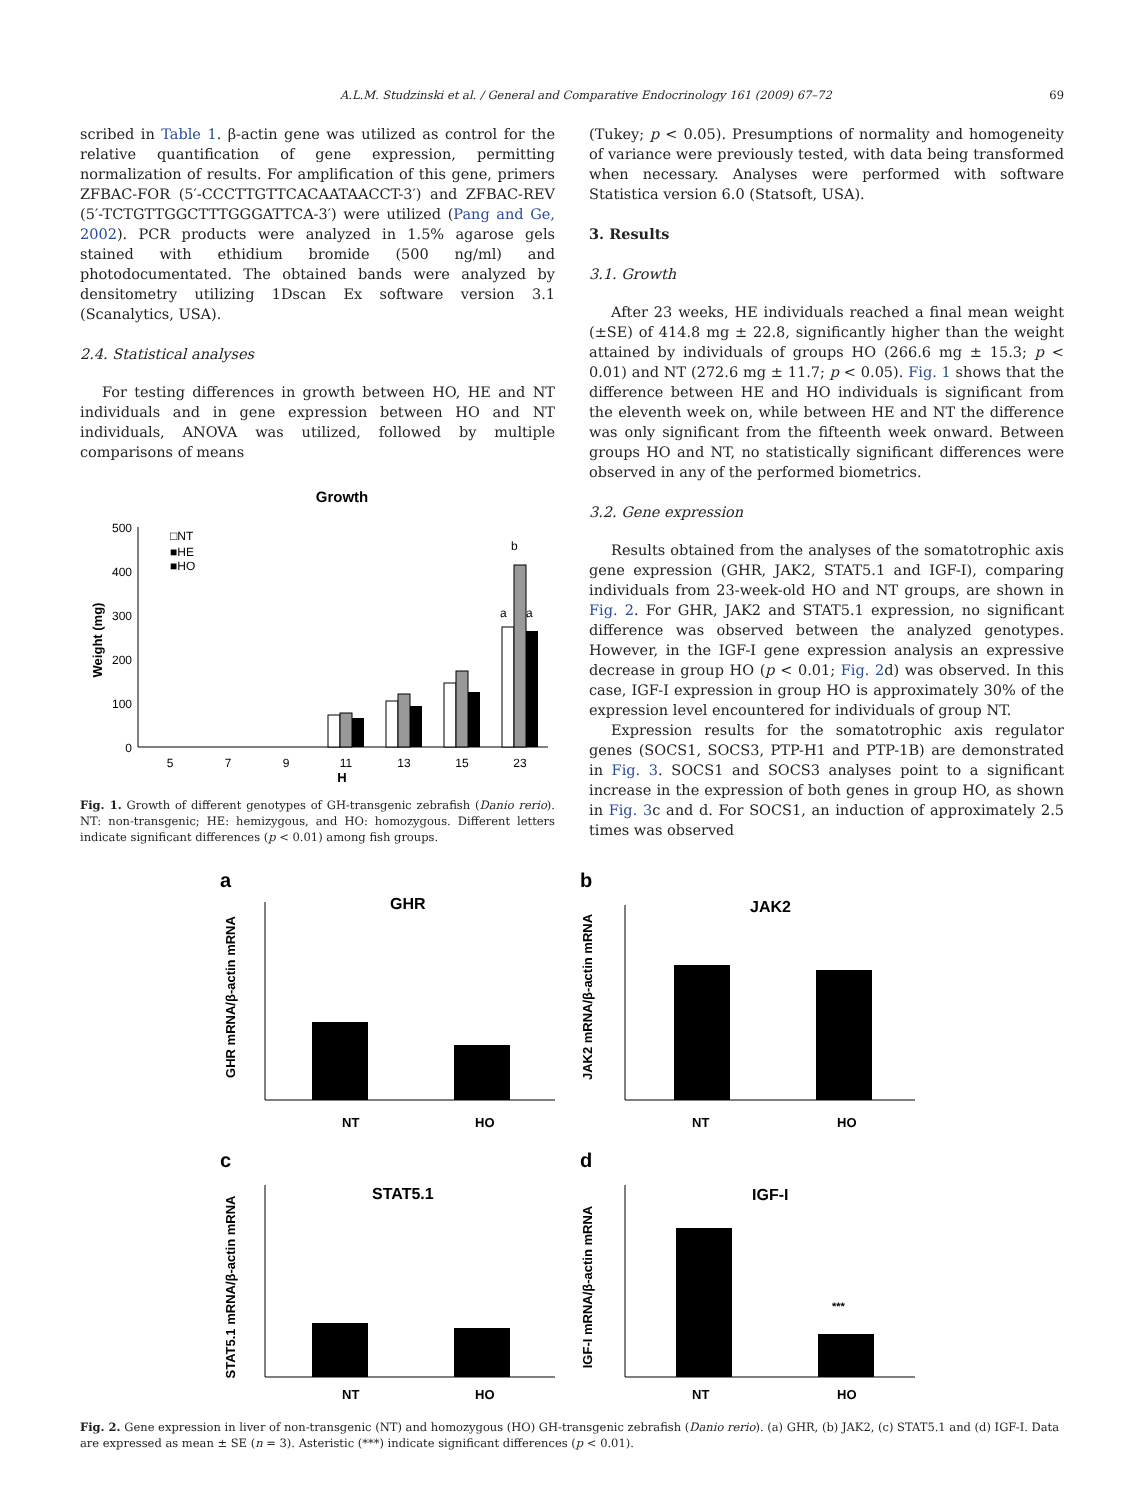A.L.M. Studzinski et al. / General and Comparative Endocrinology 161 (2009) 67–72 69
scribed in Table 1. β-actin gene was utilized as control for the relative quantification of gene expression, permitting normalization of results. For amplification of this gene, primers ZFBAC-FOR (5′-CCCTTGTTCACAATAACCT-3′) and ZFBAC-REV (5′-TCTGTTGGCTTTGGGATTCA-3′) were utilized (Pang and Ge, 2002). PCR products were analyzed in 1.5% agarose gels stained with ethidium bromide (500 ng/ml) and photodocumentated. The obtained bands were analyzed by densitometry utilizing 1Dscan Ex software version 3.1 (Scanalytics, USA).
2.4. Statistical analyses
For testing differences in growth between HO, HE and NT individuals and in gene expression between HO and NT individuals, ANOVA was utilized, followed by multiple comparisons of means
Growth
500
400
300
200
100
0
Weight (mg)
□NT
■HE
■HO
5
7
9
11
13
15
23
H
b
a
a
Fig. 1. Growth of different genotypes of GH-transgenic zebrafish (Danio rerio). NT: non-transgenic; HE: hemizygous, and HO: homozygous. Different letters indicate significant differences (p < 0.01) among fish groups.
(Tukey; p < 0.05). Presumptions of normality and homogeneity of variance were previously tested, with data being transformed when necessary. Analyses were performed with software Statistica version 6.0 (Statsoft, USA).
3. Results
3.1. Growth
After 23 weeks, HE individuals reached a final mean weight (±SE) of 414.8 mg ± 22.8, significantly higher than the weight attained by individuals of groups HO (266.6 mg ± 15.3; p < 0.01) and NT (272.6 mg ± 11.7; p < 0.05). Fig. 1 shows that the difference between HE and HO individuals is significant from the eleventh week on, while between HE and NT the difference was only significant from the fifteenth week onward. Between groups HO and NT, no statistically significant differences were observed in any of the performed biometrics.
3.2. Gene expression
Results obtained from the analyses of the somatotrophic axis gene expression (GHR, JAK2, STAT5.1 and IGF-I), comparing individuals from 23-week-old HO and NT groups, are shown in Fig. 2. For GHR, JAK2 and STAT5.1 expression, no significant difference was observed between the analyzed genotypes. However, in the IGF-I gene expression analysis an expressive decrease in group HO (p < 0.01; Fig. 2d) was observed. In this case, IGF-I expression in group HO is approximately 30% of the expression level encountered for individuals of group NT.
Expression results for the somatotrophic axis regulator genes (SOCS1, SOCS3, PTP-H1 and PTP-1B) are demonstrated in Fig. 3. SOCS1 and SOCS3 analyses point to a significant increase in the expression of both genes in group HO, as shown in Fig. 3c and d. For SOCS1, an induction of approximately 2.5 times was observed
a
GHR
NT
HO
GHR mRNA/β-actin mRNA
b
JAK2
NT
HO
JAK2 mRNA/β-actin mRNA
c
STAT5.1
NT
HO
STAT5.1 mRNA/β-actin mRNA
d
IGF-I
***
NT
HO
IGF-I mRNA/β-actin mRNA
Fig. 2. Gene expression in liver of non-transgenic (NT) and homozygous (HO) GH-transgenic zebrafish (Danio rerio). (a) GHR, (b) JAK2, (c) STAT5.1 and (d) IGF-I. Data are expressed as mean ± SE (n = 3). Asteristic (***) indicate significant differences (p < 0.01).